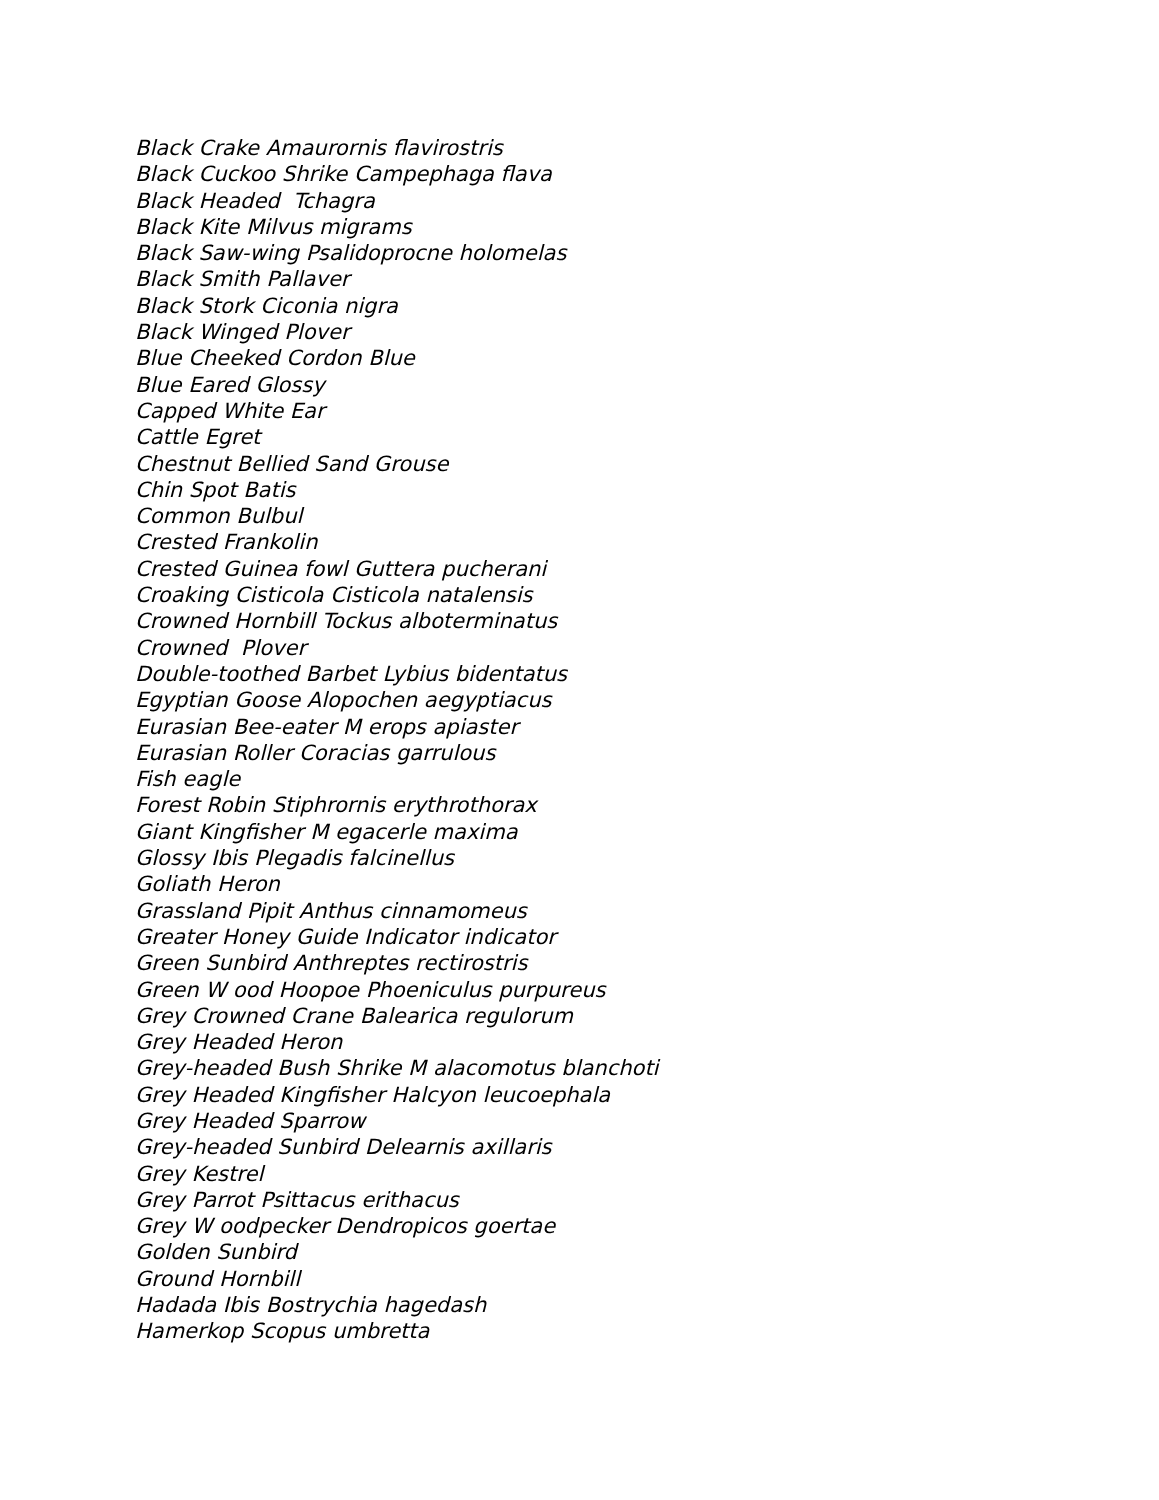Black Crake Amaurornis flavirostris
Black Cuckoo Shrike Campephaga flava
Black Headed Tchagra
Black Kite Milvus migrams
Black Saw-wing Psalidoprocne holomelas
Black Smith Pallaver
Black Stork Ciconia nigra
Black Winged Plover
Blue Cheeked Cordon Blue
Blue Eared Glossy
Capped White Ear
Cattle Egret
Chestnut Bellied Sand Grouse
Chin Spot Batis
Common Bulbul
Crested Frankolin
Crested Guinea fowl Guttera pucherani
Croaking Cisticola Cisticola natalensis
Crowned Hornbill Tockus alboterminatus
Crowned Plover
Double-toothed Barbet Lybius bidentatus
Egyptian Goose Alopochen aegyptiacus
Eurasian Bee-eater M erops apiaster
Eurasian Roller Coracias garrulous
Fish eagle
Forest Robin Stiphrornis erythrothorax
Giant Kingfisher M egacerle maxima
Glossy Ibis Plegadis falcinellus
Goliath Heron
Grassland Pipit Anthus cinnamomeus
Greater Honey Guide Indicator indicator
Green Sunbird Anthreptes rectirostris
Green W ood Hoopoe Phoeniculus purpureus
Grey Crowned Crane Balearica regulorum
Grey Headed Heron
Grey-headed Bush Shrike M alacomotus blanchoti
Grey Headed Kingfisher Halcyon leucoephala
Grey Headed Sparrow
Grey-headed Sunbird Delearnis axillaris
Grey Kestrel
Grey Parrot Psittacus erithacus
Grey W oodpecker Dendropicos goertae
Golden Sunbird
Ground Hornbill
Hadada Ibis Bostrychia hagedash
Hamerkop Scopus umbretta